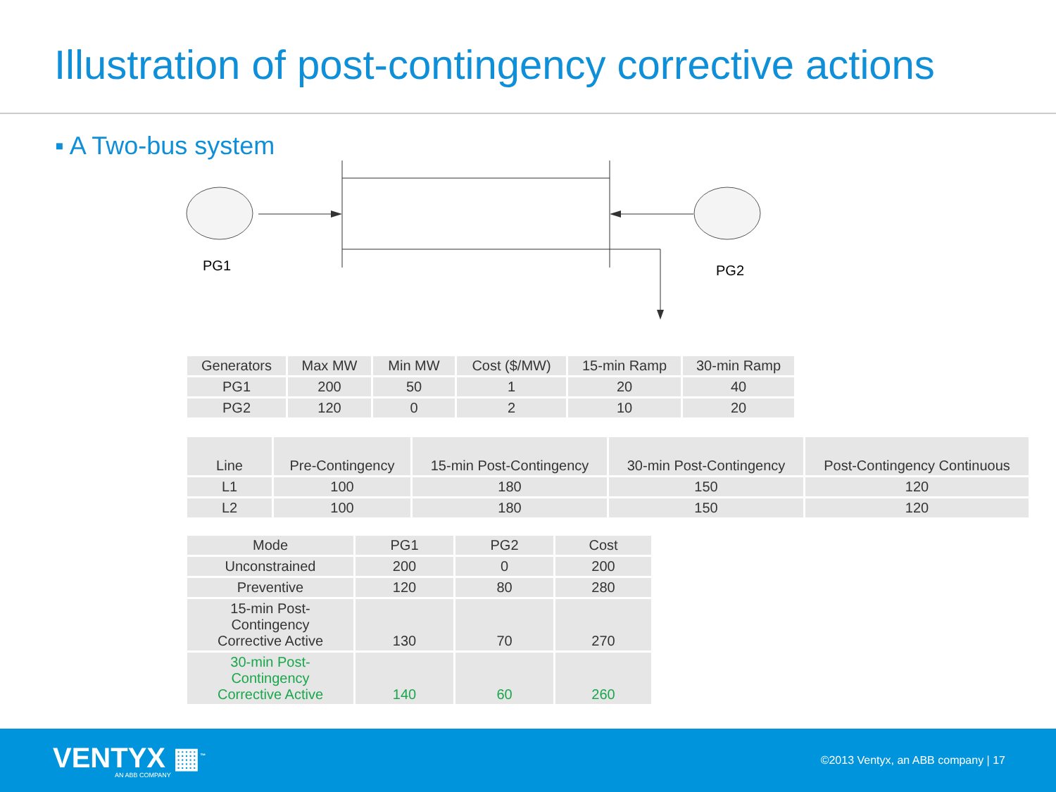Illustration of post-contingency corrective actions
▪ A Two-bus system
PG1 PG2
| Generators | Max MW | Min MW | Cost ($/MW) | 15-min Ramp | 30-min Ramp |
| --- | --- | --- | --- | --- | --- |
| PG1 | 200 | 50 | 1 | 20 | 40 |
| PG2 | 120 | 0 | 2 | 10 | 20 |
| Line | Pre-Contingency | 15-min Post-Contingency | 30-min Post-Contingency | Post-Contingency Continuous |
| --- | --- | --- | --- | --- |
| L1 | 100 | 180 | 150 | 120 |
| L2 | 100 | 180 | 150 | 120 |
| Mode | PG1 | PG2 | Cost |
| --- | --- | --- | --- |
| Unconstrained | 200 | 0 | 200 |
| Preventive | 120 | 80 | 280 |
| 15-min Post-Contingency Corrective Active | 130 | 70 | 270 |
| 30-min Post-Contingency Corrective Active | 140 | 60 | 260 |
VENTYX ▦<sup>™</sup>
AN ABB COMPANY
©2013 Ventyx, an ABB company | 17